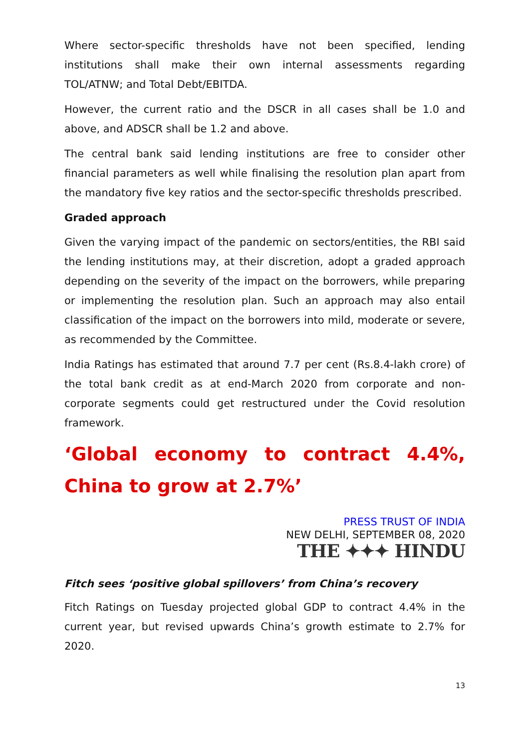Where sector-specific thresholds have not been specified, lending institutions shall make their own internal assessments regarding TOL/ATNW; and Total Debt/EBITDA.
However, the current ratio and the DSCR in all cases shall be 1.0 and above, and ADSCR shall be 1.2 and above.
The central bank said lending institutions are free to consider other financial parameters as well while finalising the resolution plan apart from the mandatory five key ratios and the sector-specific thresholds prescribed.
Graded approach
Given the varying impact of the pandemic on sectors/entities, the RBI said the lending institutions may, at their discretion, adopt a graded approach depending on the severity of the impact on the borrowers, while preparing or implementing the resolution plan. Such an approach may also entail classification of the impact on the borrowers into mild, moderate or severe, as recommended by the Committee.
India Ratings has estimated that around 7.7 per cent (Rs.8.4-lakh crore) of the total bank credit as at end-March 2020 from corporate and non-corporate segments could get restructured under the Covid resolution framework.
‘Global economy to contract 4.4%, China to grow at 2.7%’
PRESS TRUST OF INDIA
NEW DELHI, SEPTEMBER 08, 2020
THE ✦✦✦ HINDU
Fitch sees ‘positive global spillovers’ from China’s recovery
Fitch Ratings on Tuesday projected global GDP to contract 4.4% in the current year, but revised upwards China’s growth estimate to 2.7% for 2020.
13